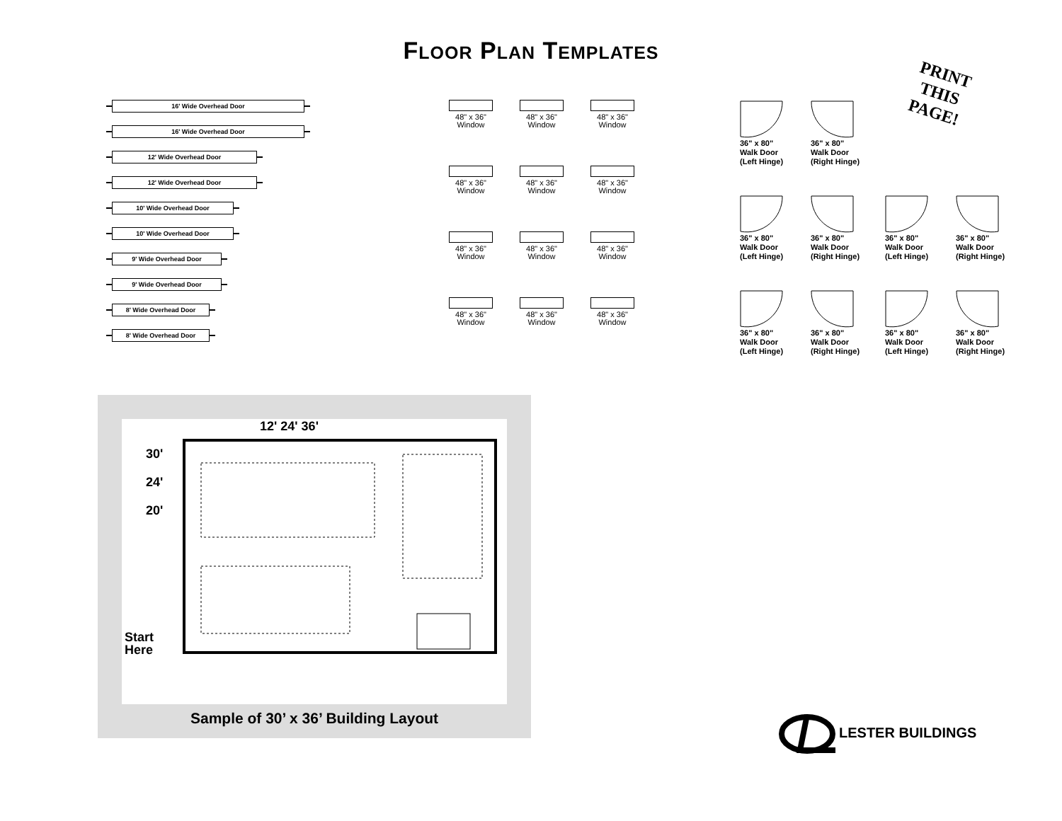FLOOR PLAN TEMPLATES
PRINT
THIS
PAGE!
16' Wide Overhead Door
16' Wide Overhead Door
12' Wide Overhead Door
12' Wide Overhead Door
10' Wide Overhead Door
10' Wide Overhead Door
9' Wide Overhead Door
9' Wide Overhead Door
8' Wide Overhead Door
8' Wide Overhead Door
48" x 36"
Window
48" x 36"
Window
48" x 36"
Window
48" x 36"
Window
48" x 36"
Window
48" x 36"
Window
48" x 36"
Window
48" x 36"
Window
48" x 36"
Window
48" x 36"
Window
48" x 36"
Window
48" x 36"
Window
36" x 80"
Walk Door
(Left Hinge)
36" x 80"
Walk Door
(Right Hinge)
36" x 80"
Walk Door
(Left Hinge)
36" x 80"
Walk Door
(Right Hinge)
36" x 80"
Walk Door
(Left Hinge)
36" x 80"
Walk Door
(Right Hinge)
36" x 80"
Walk Door
(Left Hinge)
36" x 80"
Walk Door
(Right Hinge)
36" x 80"
Walk Door
(Left Hinge)
36" x 80"
Walk Door
(Right Hinge)
12' 24' 36'
30'
24'
20'
Start
Here
Sample of 30’ x 36’ Building Layout
LESTER BUILDINGS